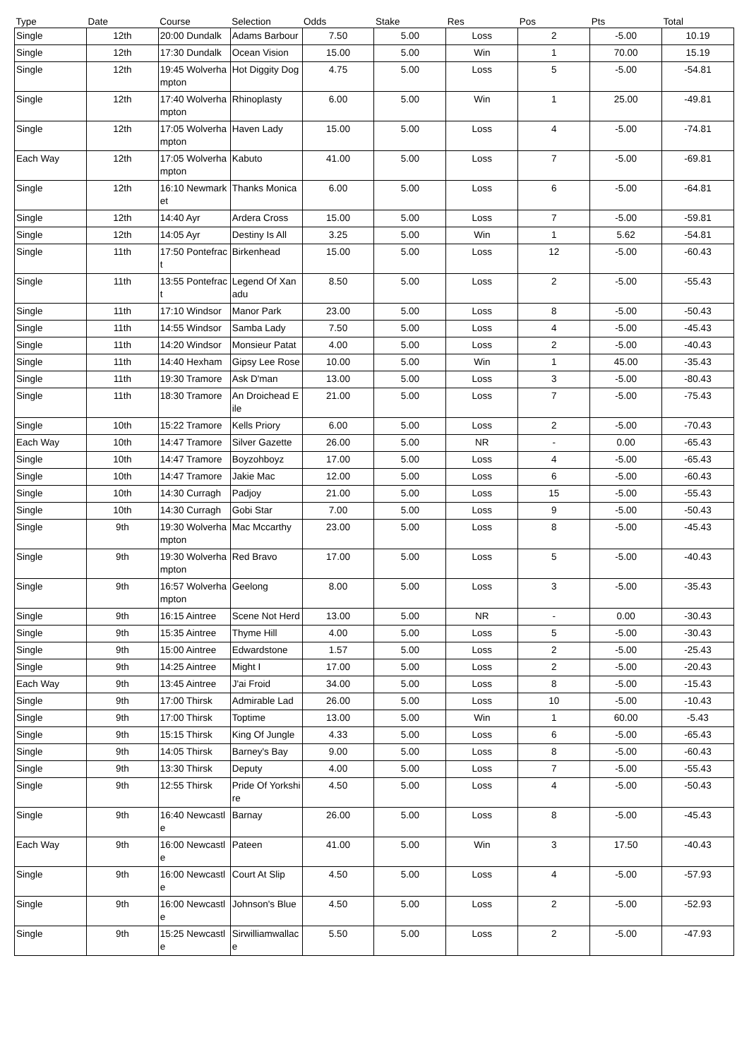| Type | Date | Course | Selection | Odds | Stake | Res | Pos | Pts | Total |
| --- | --- | --- | --- | --- | --- | --- | --- | --- | --- |
| Single | 12th | 20:00 Dundalk | Adams Barbour | 7.50 | 5.00 | Loss | 2 | -5.00 | 10.19 |
| Single | 12th | 17:30 Dundalk | Ocean Vision | 15.00 | 5.00 | Win | 1 | 70.00 | 15.19 |
| Single | 12th | 19:45 Wolverhampton | Hot Diggity Dog | 4.75 | 5.00 | Loss | 5 | -5.00 | -54.81 |
| Single | 12th | 17:40 Wolverhampton | Rhinoplasty | 6.00 | 5.00 | Win | 1 | 25.00 | -49.81 |
| Single | 12th | 17:05 Wolverhampton | Haven Lady | 15.00 | 5.00 | Loss | 4 | -5.00 | -74.81 |
| Each Way | 12th | 17:05 Wolverhampton | Kabuto | 41.00 | 5.00 | Loss | 7 | -5.00 | -69.81 |
| Single | 12th | 16:10 Newmarket | Thanks Monica | 6.00 | 5.00 | Loss | 6 | -5.00 | -64.81 |
| Single | 12th | 14:40 Ayr | Ardera Cross | 15.00 | 5.00 | Loss | 7 | -5.00 | -59.81 |
| Single | 12th | 14:05 Ayr | Destiny Is All | 3.25 | 5.00 | Win | 1 | 5.62 | -54.81 |
| Single | 11th | 17:50 Pontefract | Birkenhead | 15.00 | 5.00 | Loss | 12 | -5.00 | -60.43 |
| Single | 11th | 13:55 Pontefract | Legend Of Xanadu | 8.50 | 5.00 | Loss | 2 | -5.00 | -55.43 |
| Single | 11th | 17:10 Windsor | Manor Park | 23.00 | 5.00 | Loss | 8 | -5.00 | -50.43 |
| Single | 11th | 14:55 Windsor | Samba Lady | 7.50 | 5.00 | Loss | 4 | -5.00 | -45.43 |
| Single | 11th | 14:20 Windsor | Monsieur Patat | 4.00 | 5.00 | Loss | 2 | -5.00 | -40.43 |
| Single | 11th | 14:40 Hexham | Gipsy Lee Rose | 10.00 | 5.00 | Win | 1 | 45.00 | -35.43 |
| Single | 11th | 19:30 Tramore | Ask D'man | 13.00 | 5.00 | Loss | 3 | -5.00 | -80.43 |
| Single | 11th | 18:30 Tramore | An Droichead Eile | 21.00 | 5.00 | Loss | 7 | -5.00 | -75.43 |
| Single | 10th | 15:22 Tramore | Kells Priory | 6.00 | 5.00 | Loss | 2 | -5.00 | -70.43 |
| Each Way | 10th | 14:47 Tramore | Silver Gazette | 26.00 | 5.00 | NR | - | 0.00 | -65.43 |
| Single | 10th | 14:47 Tramore | Boyzohboyz | 17.00 | 5.00 | Loss | 4 | -5.00 | -65.43 |
| Single | 10th | 14:47 Tramore | Jakie Mac | 12.00 | 5.00 | Loss | 6 | -5.00 | -60.43 |
| Single | 10th | 14:30 Curragh | Padjoy | 21.00 | 5.00 | Loss | 15 | -5.00 | -55.43 |
| Single | 10th | 14:30 Curragh | Gobi Star | 7.00 | 5.00 | Loss | 9 | -5.00 | -50.43 |
| Single | 9th | 19:30 Wolverhampton | Mac Mccarthy | 23.00 | 5.00 | Loss | 8 | -5.00 | -45.43 |
| Single | 9th | 19:30 Wolverhampton | Red Bravo | 17.00 | 5.00 | Loss | 5 | -5.00 | -40.43 |
| Single | 9th | 16:57 Wolverhampton | Geelong | 8.00 | 5.00 | Loss | 3 | -5.00 | -35.43 |
| Single | 9th | 16:15 Aintree | Scene Not Herd | 13.00 | 5.00 | NR | - | 0.00 | -30.43 |
| Single | 9th | 15:35 Aintree | Thyme Hill | 4.00 | 5.00 | Loss | 5 | -5.00 | -30.43 |
| Single | 9th | 15:00 Aintree | Edwardstone | 1.57 | 5.00 | Loss | 2 | -5.00 | -25.43 |
| Single | 9th | 14:25 Aintree | Might I | 17.00 | 5.00 | Loss | 2 | -5.00 | -20.43 |
| Each Way | 9th | 13:45 Aintree | J'ai Froid | 34.00 | 5.00 | Loss | 8 | -5.00 | -15.43 |
| Single | 9th | 17:00 Thirsk | Admirable Lad | 26.00 | 5.00 | Loss | 10 | -5.00 | -10.43 |
| Single | 9th | 17:00 Thirsk | Toptime | 13.00 | 5.00 | Win | 1 | 60.00 | -5.43 |
| Single | 9th | 15:15 Thirsk | King Of Jungle | 4.33 | 5.00 | Loss | 6 | -5.00 | -65.43 |
| Single | 9th | 14:05 Thirsk | Barney's Bay | 9.00 | 5.00 | Loss | 8 | -5.00 | -60.43 |
| Single | 9th | 13:30 Thirsk | Deputy | 4.00 | 5.00 | Loss | 7 | -5.00 | -55.43 |
| Single | 9th | 12:55 Thirsk | Pride Of Yorkshire | 4.50 | 5.00 | Loss | 4 | -5.00 | -50.43 |
| Single | 9th | 16:40 Newcastle | Barnay | 26.00 | 5.00 | Loss | 8 | -5.00 | -45.43 |
| Each Way | 9th | 16:00 Newcastle | Pateen | 41.00 | 5.00 | Win | 3 | 17.50 | -40.43 |
| Single | 9th | 16:00 Newcastle | Court At Slip | 4.50 | 5.00 | Loss | 4 | -5.00 | -57.93 |
| Single | 9th | 16:00 Newcastle | Johnson's Blue | 4.50 | 5.00 | Loss | 2 | -5.00 | -52.93 |
| Single | 9th | 15:25 Newcastle | Sirwilliamwallace | 5.50 | 5.00 | Loss | 2 | -5.00 | -47.93 |